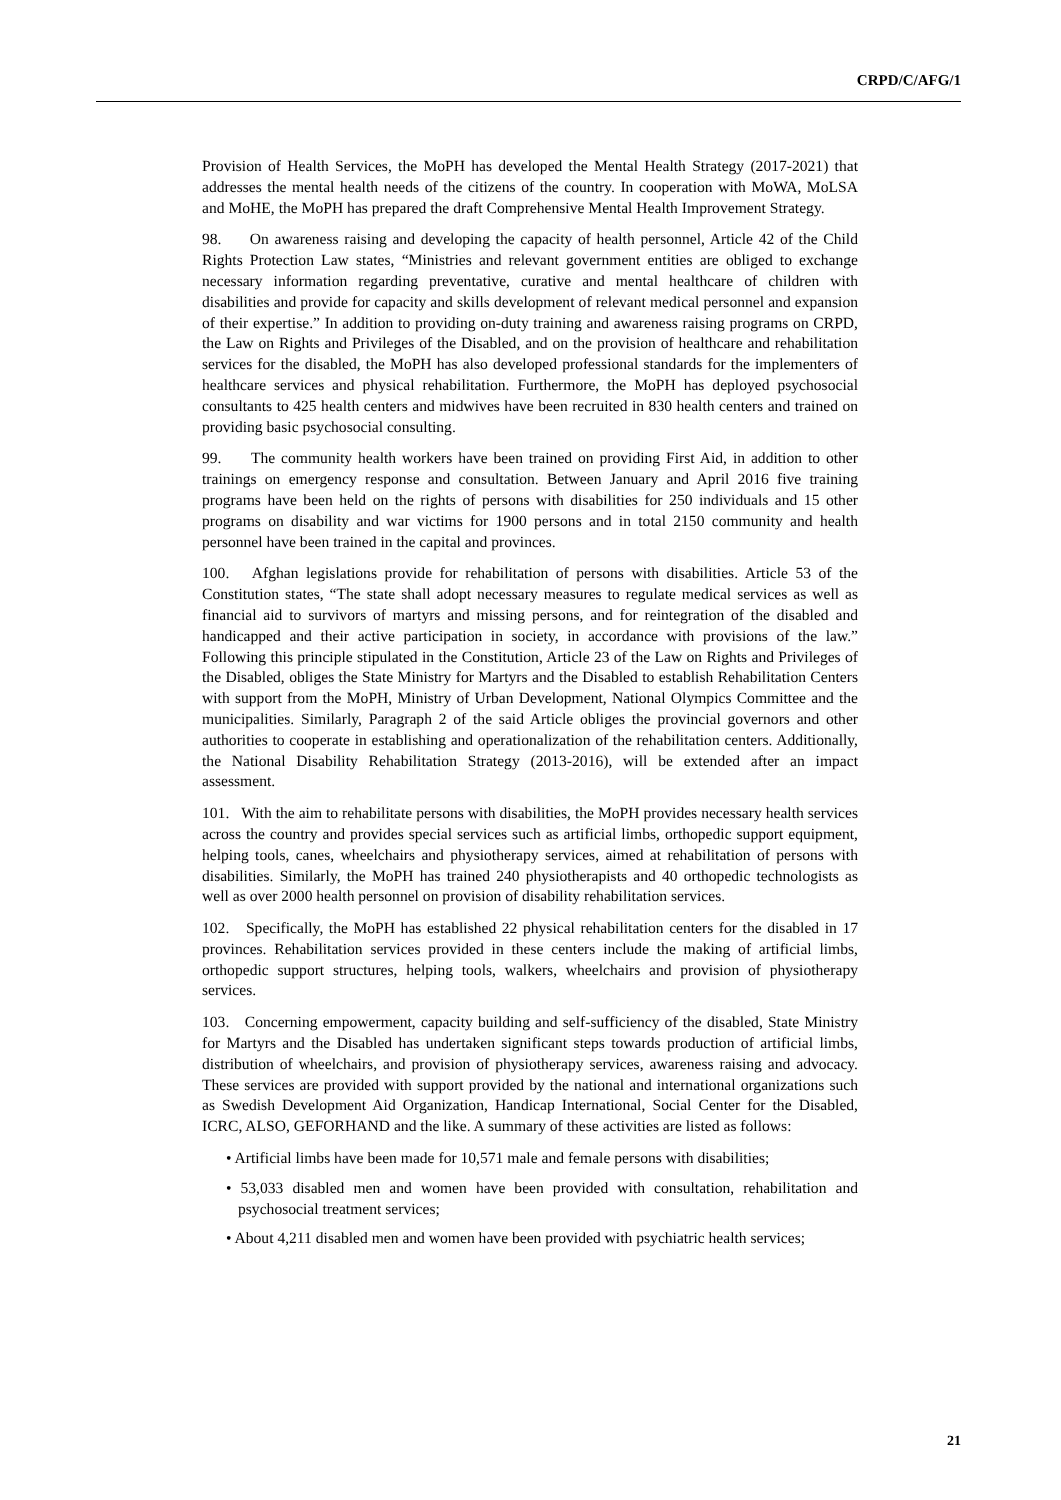CRPD/C/AFG/1
Provision of Health Services, the MoPH has developed the Mental Health Strategy (2017-2021) that addresses the mental health needs of the citizens of the country. In cooperation with MoWA, MoLSA and MoHE, the MoPH has prepared the draft Comprehensive Mental Health Improvement Strategy.
98. On awareness raising and developing the capacity of health personnel, Article 42 of the Child Rights Protection Law states, “Ministries and relevant government entities are obliged to exchange necessary information regarding preventative, curative and mental healthcare of children with disabilities and provide for capacity and skills development of relevant medical personnel and expansion of their expertise.” In addition to providing on-duty training and awareness raising programs on CRPD, the Law on Rights and Privileges of the Disabled, and on the provision of healthcare and rehabilitation services for the disabled, the MoPH has also developed professional standards for the implementers of healthcare services and physical rehabilitation. Furthermore, the MoPH has deployed psychosocial consultants to 425 health centers and midwives have been recruited in 830 health centers and trained on providing basic psychosocial consulting.
99. The community health workers have been trained on providing First Aid, in addition to other trainings on emergency response and consultation. Between January and April 2016 five training programs have been held on the rights of persons with disabilities for 250 individuals and 15 other programs on disability and war victims for 1900 persons and in total 2150 community and health personnel have been trained in the capital and provinces.
100. Afghan legislations provide for rehabilitation of persons with disabilities. Article 53 of the Constitution states, “The state shall adopt necessary measures to regulate medical services as well as financial aid to survivors of martyrs and missing persons, and for reintegration of the disabled and handicapped and their active participation in society, in accordance with provisions of the law.” Following this principle stipulated in the Constitution, Article 23 of the Law on Rights and Privileges of the Disabled, obliges the State Ministry for Martyrs and the Disabled to establish Rehabilitation Centers with support from the MoPH, Ministry of Urban Development, National Olympics Committee and the municipalities. Similarly, Paragraph 2 of the said Article obliges the provincial governors and other authorities to cooperate in establishing and operationalization of the rehabilitation centers. Additionally, the National Disability Rehabilitation Strategy (2013-2016), will be extended after an impact assessment.
101. With the aim to rehabilitate persons with disabilities, the MoPH provides necessary health services across the country and provides special services such as artificial limbs, orthopedic support equipment, helping tools, canes, wheelchairs and physiotherapy services, aimed at rehabilitation of persons with disabilities. Similarly, the MoPH has trained 240 physiotherapists and 40 orthopedic technologists as well as over 2000 health personnel on provision of disability rehabilitation services.
102. Specifically, the MoPH has established 22 physical rehabilitation centers for the disabled in 17 provinces. Rehabilitation services provided in these centers include the making of artificial limbs, orthopedic support structures, helping tools, walkers, wheelchairs and provision of physiotherapy services.
103. Concerning empowerment, capacity building and self-sufficiency of the disabled, State Ministry for Martyrs and the Disabled has undertaken significant steps towards production of artificial limbs, distribution of wheelchairs, and provision of physiotherapy services, awareness raising and advocacy. These services are provided with support provided by the national and international organizations such as Swedish Development Aid Organization, Handicap International, Social Center for the Disabled, ICRC, ALSO, GEFORHAND and the like. A summary of these activities are listed as follows:
• Artificial limbs have been made for 10,571 male and female persons with disabilities;
• 53,033 disabled men and women have been provided with consultation, rehabilitation and psychosocial treatment services;
• About 4,211 disabled men and women have been provided with psychiatric health services;
21